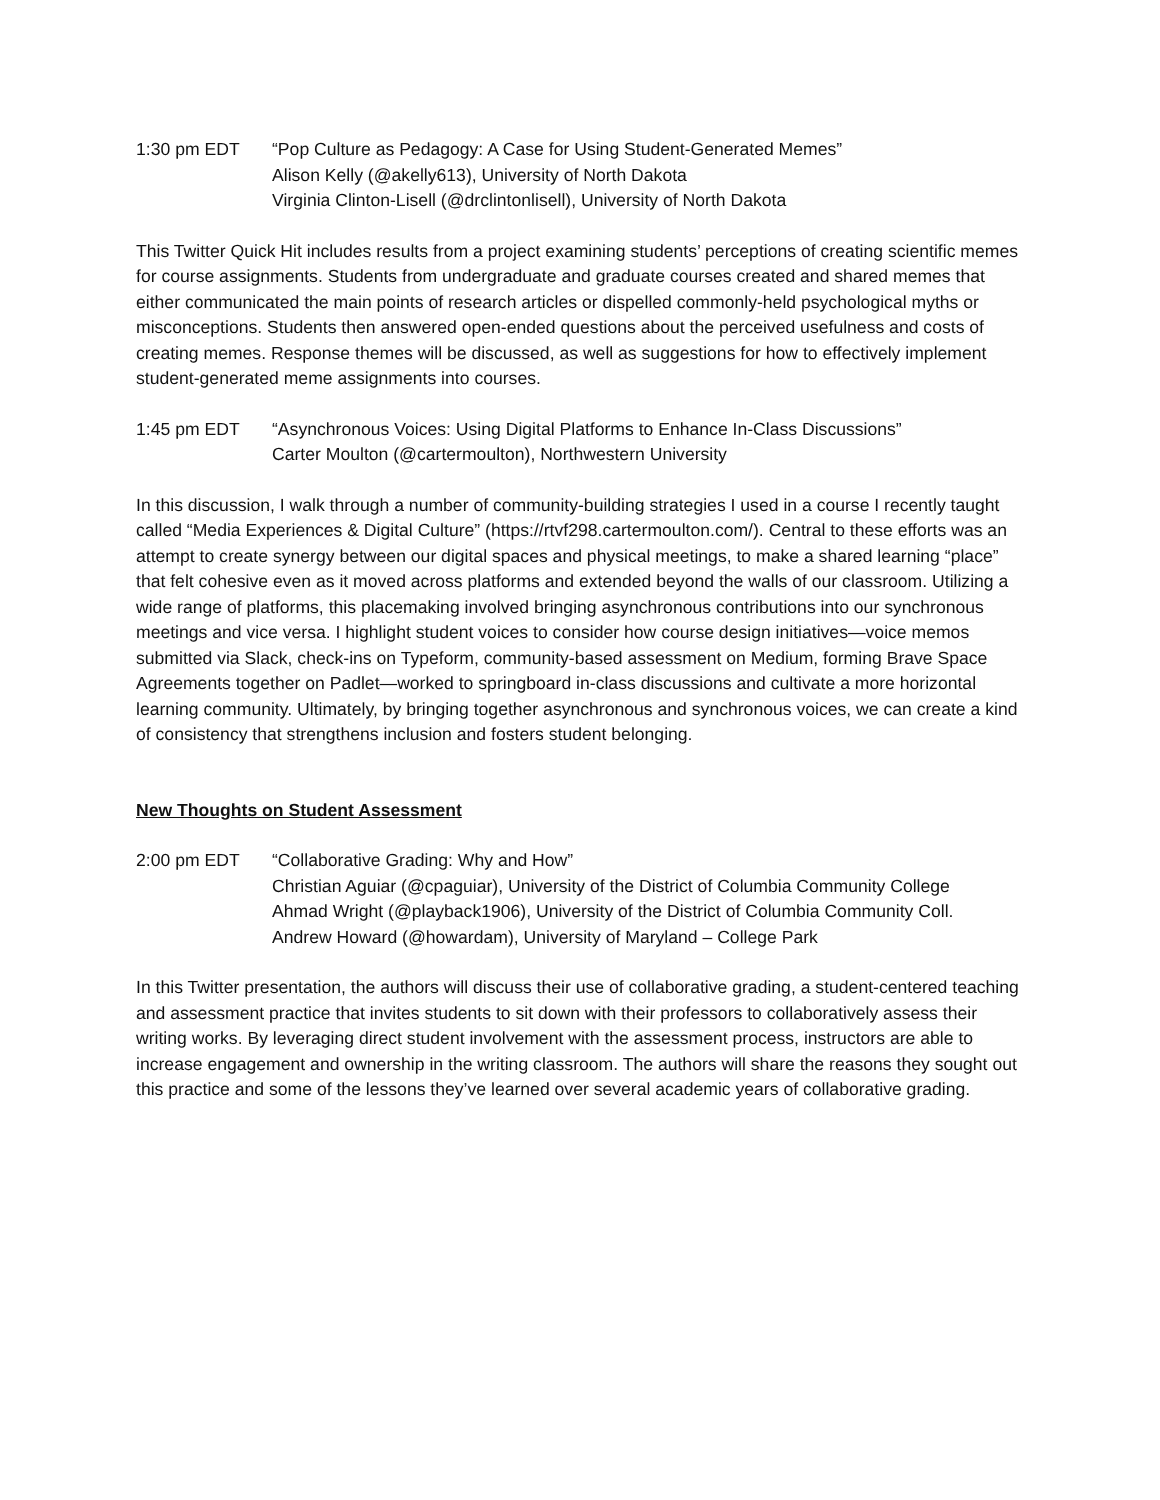1:30 pm EDT “Pop Culture as Pedagogy: A Case for Using Student-Generated Memes”
Alison Kelly (@akelly613), University of North Dakota
Virginia Clinton-Lisell (@drclintonlisell), University of North Dakota
This Twitter Quick Hit includes results from a project examining students’ perceptions of creating scientific memes for course assignments. Students from undergraduate and graduate courses created and shared memes that either communicated the main points of research articles or dispelled commonly-held psychological myths or misconceptions. Students then answered open-ended questions about the perceived usefulness and costs of creating memes. Response themes will be discussed, as well as suggestions for how to effectively implement student-generated meme assignments into courses.
1:45 pm EDT “Asynchronous Voices: Using Digital Platforms to Enhance In-Class Discussions”
Carter Moulton (@cartermoulton), Northwestern University
In this discussion, I walk through a number of community-building strategies I used in a course I recently taught called “Media Experiences & Digital Culture” (https://rtvf298.cartermoulton.com/). Central to these efforts was an attempt to create synergy between our digital spaces and physical meetings, to make a shared learning “place” that felt cohesive even as it moved across platforms and extended beyond the walls of our classroom. Utilizing a wide range of platforms, this placemaking involved bringing asynchronous contributions into our synchronous meetings and vice versa. I highlight student voices to consider how course design initiatives—voice memos submitted via Slack, check-ins on Typeform, community-based assessment on Medium, forming Brave Space Agreements together on Padlet—worked to springboard in-class discussions and cultivate a more horizontal learning community. Ultimately, by bringing together asynchronous and synchronous voices, we can create a kind of consistency that strengthens inclusion and fosters student belonging.
New Thoughts on Student Assessment
2:00 pm EDT “Collaborative Grading: Why and How”
Christian Aguiar (@cpaguiar), University of the District of Columbia Community College
Ahmad Wright (@playback1906), University of the District of Columbia Community Coll.
Andrew Howard (@howardam), University of Maryland – College Park
In this Twitter presentation, the authors will discuss their use of collaborative grading, a student-centered teaching and assessment practice that invites students to sit down with their professors to collaboratively assess their writing works. By leveraging direct student involvement with the assessment process, instructors are able to increase engagement and ownership in the writing classroom. The authors will share the reasons they sought out this practice and some of the lessons they’ve learned over several academic years of collaborative grading.